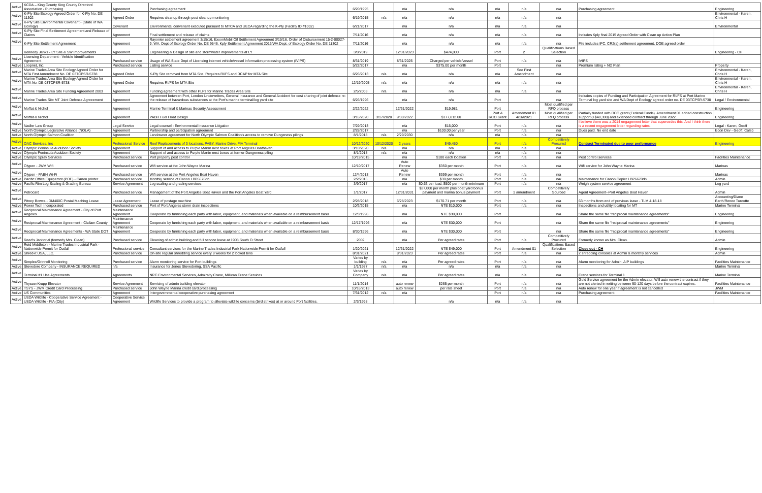| Active | KCDA – King County King County Directors' Association - Purchasing | Agreement | Purchasing agreement | 6/20/1995 | | n/a | n/a | n/a | n/a | n/a | Purchasing agreement | Engineering |
| Active | K-Ply Site Ecology Agreed Order for K-Ply No. DE 11302 | Agreed Order | Requires cleanup through post cleanup monitoring | 6/19/2015 | n/a | n/a | n/a | n/a | n/a | n/a | | Environmental - Karen, Chris H |
| Active | K-Ply Site Environmental Covenant - (State of WA Ecology) | Covenant | Environmental convenant executed pursuant to MTCA and UECA regarding the K-Ply (Facility ID #1002) | 6/21/2017 | | n/a | n/a | n/a | n/a | n/a | | Environmental |
| Active | K-Ply Site Final Settlement Agreement and Release of Claims | Agreement | Final settlement and release of claims | 7/11/2016 | | n/a | n/a | n/a | n/a | n/a | Includes Kply final 2015 Agreed Order with Clean up Action Plan | |
| Active | K-Ply Site Settlement Agreement | Agreement | Rayonier settlement agreement 3/15/16, ExxonMobil Oil Settlement Agreement 3/15/16, Order of Disbursement 15-2-00027-9, WA. Dept of Ecology Order No. DE 9546, Kply Settlement Agreement 2016/WA Dept. of Ecology Order No. DE 11302 | 7/11/2016 | | n/a | n/a | n/a | n/a | n/a | File includes IFC, CR2(a) settlement agreement, DOE agreed order | |
| | Kennedy Jenks - LY Site & SW Improvements | Agreement | Engineering & Design of site and stormwater improvements at LY | 3/8/2019 | | 12/31/2023 | $474,000 | Port | 2 | Qualifications Based Selection | | Engineering - CH |
| Active | Licensing Department - Vehicle Identification Agreement | Purchased service | Usage of WA State Dept of Licensing internet vehicle/vessel information processing system (IVIPS) | 8/31/2019 | | 8/31/2025 | Charged per vehicle/vessel | Port | n/a | n/a | IVIPS | |
| Active | Loopnet, Inc. | Purchased service | Listing service | 5/22/2017 | | n/a | $375.00 per month | Port | | n/a | Premium listing + ND Plan | Property |
| Active | Marine Trades Area Site Ecology Agreed Order for MTA First Amendment No. DE 03TCPSR-5738 | Agreed Order | K-Ply Site removed from MTA Site. Requires RI/FS and DCAP for MTA Site | 6/26/2013 | n/a | n/a | n/a | n/a | See First Amendment | n/a | | Environmental - Karen, Chris H |
| Active | Marine Trades Area Site Ecology Agreed Order for MTA No. DE 03TCPSR-5738 | Agreed Order | Requires RI/FS for MTA Site | 12/19/2005 | n/a | n/a | n/a | n/a | n/a | n/a | | Environmental - Karen, Chris H |
| Active | Marine Trades Area Site Funding Agreement 2003 | Agreement | Funding agreement with other PLPs for Marine Trades Area Site | 2/5/2003 | n/a | n/a | n/a | n/a | n/a | n/a | | Environmental - Karen, Chris H |
| Active | Marine Trades Site MT Joint Defense Agreeement | Agreement | Agreement between Port, London Underwriters, General Insurance and General Accident for cost sharing of joint defense re: the release of hazardous substances at the Port's marine terminal/log yard site | 6/26/1996 | | n/a | n/a | Port | | n/a | Includes copies of Funding and Participation Agreement for RI/FS at Port Marine Terminal log yard site and WA Dept of Ecology agreed order no. DE 03TCPSR-5738 | Legal / Environmental |
| Active | Moffat & Nichol | Agreement | Marine Terminal & Marinas Security Assessment | 2/22/2022 | | 12/31/2022 | $19,981 | Port | | Most qualified per RFQ process | | Engineering |
| Active | Moffat & Nichol | Agreement | PABH Fuel Float Design | 3/16/2020 | 3/17/2020 | 9/30/2022 | $177,812.00 | Port & RCO Grant | Amendment 01 4/16/2021 | Most qualified per RFQ process | Partially funded with RCO grant (Federal Funds). Amendment 01 added construction support (+$48,300) and extended contract through June 2022. | Engineering |
| Active | Nadler Law Group | Legal Service | Legal counsel - Environmental Insurance Litigation | 7/29/2013 | | n/a | $15,000 | Port | n/a | n/a | I believe there was a 2014 engagement letter that supercedes this. And I think there is a recent engagement letter regarding rates. | Legal - Karen, Geoff |
| Active | North Olympic Legislative Alliance (NOLA) | Agreement | Partnership and participation agreement | 2/28/2017 | | n/a | $100.00 per year | Port | n/a | n/a | Dues paid. No end date | Econ Dev - Geoff, Caleb |
| Active | North Olympic Salmon Coalition | Agreement | Landowner agreement for North Olympic Salmon Coalition's access to remove Dungeness pilings | 8/1/2018 | n/a | 2/29/2030 | n/a | n/a | n/a | n/a | | |
| Active | OAC Services, Inc | Professional Service | Roof Replacements of 3 locations, PABY, Marine Drive, FIA Terminal | 10/12/2020 | 10/12/2020 | 2 years | $49,450 | Port | n/a | Competitively Procured | Contract Terminated due to poor performance | Engineering |
| Active | Olympic Peninsula Audubon Society | Agreement | Support of and access to Purple Martin nest boxes at Port Angeles Boathaven | 3/10/2020 | n/a | n/a | n/a | n/a | n/a | n/a | | |
| Active | Olympic Peninsula Audubon Society | Agreement | Support of and access to Purple Martin nest boxes at former Dungeness piling | 8/1/2018 | n/a | n/a | n/a | n/a | n/a | n/a | | |
| Active | Olympic Spray Services | Purchased service | Port property pest control | 10/19/2015 | | n/a | $100 each location | Port | n/a | n/a | Pest control services | Facilities Maintenance |
| Active | Olypen - JWM Wifi | Purchased service | Wifi service at the John Wayne Marina | 12/10/2017 | | Auto Renew | $350 per month | Port | n/a | n/a | Wifi service for John Wayne Marina | Marinas |
| Active | Olypen - PABH Wi-Fi | Purchased service | Wifi service at the Port Angeles Boat Haven | 12/4/2013 | | Auto Renew | $399 per month | Port | n/a | n/a | | Marinas |
| Active | Pacific Office Equipemnt (POE) - Canon printer | Purchased service | Monthly service of Canon LBP6670dn | 2/2/2016 | | n/a | $30 per month | Port | n/a | na/ | Maintenance for Canon Copier LBP6670dn | Admin |
| Active | Pacific Rim Log Scaling & Grading Bureau | Service Agreement | Log scaling and grading services | 3/9/2017 | | n/a | $0.63 per load, $500 per month minimum | Port | n/a | n/a | Weigh system service agreement | Log yard |
| Active | Petrocard | Purchased service | Management of the Port Angeles Boat Haven and the Port Angeles Boat Yard | 1/1/2017 | | 12/31/2031 | $27,000 per month plus boat yard bonus payment and marina bonus payment | Port | 1 amendment | Competitively Sourced | Agent Agreement--Port Angeles Boat Haven | Admin |
| Active | Pitney Bowes - DM400C Postal Maching Lease | Lease Agreement | Lease of postage machine | 2/28/2018 | | 6/28/2023 | $170.71 per month | Port | n/a | n/a | 63 months from end of previous lease - TLM 4-18-18 | Accounting/Diane Barth/Renee Turcotte |
| Active | Power Tech Incorporated | Purchased service | Port of Port Angeles storm drain inspections | 10/2/2015 | | n/a | NTE $10,000 | Port | n/a | n/a | Inspections and utility locating for MT | Marine Terminal |
| Active | Reciprocal Maintenance Agreement - City of Port Angeles | Maintenance Agreement | Cooperate by furnishing each party with labor, equipment, and materials when available on a reimbursement basis | 12/3/1996 | | n/a | NTE $30,000 | Port | | n/a | Share the same file "reciprocal maintenance agreements" | Engineering |
| Active | Reciprocal Maintenance Agreement - Clallam County | Maintenance Agreement | Cooperate by furnishing each party with labor, equipment, and materials when available on a reimbursement basis | 12/17/1996 | | n/a | NTE $30,000 | Port | | n/a | Share the same file "reciprocal maintenance agreements" | Engineering |
| Active | Reciprocal Maintenance Agreements - WA State DOT | Maintenance Agreement | Cooperate by furnishing each party with labor, equipment, and materials when available on a reimbursement basis | 8/30/1996 | | n/a | NTE $30,000 | Port | | n/a | Share the same file "reciprocal maintenance agreements" | Engineering |
| Active | Reed's Janitorial (formerly Mrs. Clean) | Purchased service | Cleaning of admin building and full service lease at 1908 South O Street | 2002 | | n/a | Per agreed rates | Port | n/a | Competitively Procured | Formerly known as Mrs. Clean. | Admin |
| Active | Reid Middleton - Marine Trades Industrial Park - Nationwide Permit for Outfall | Professional service | Consultant services for the Marine Trades Industrial Park Nationwide Permit for Outfall | 1/20/2021 | | 12/31/2022 | NTE $49,000 | Port | Amendment 01 | Qualifications Based Selection | Close out - CH | Engineering |
| Active | Shred-it USA, LLC. | Purchased service | On-site regular shredding service every 8 weeks for 2 locked bins | 8/31/2021 | | 8/31/2023 | Per agreed rates | Port | n/a | n/a | 2 shredding consoles at Admin & monthly services | Admin |
| Active | Simplex/Grinnell Monitoring | Purchased service | Alarm monitoring service for Port buildings | Varies by building | n/a | n/a | Per agreed rates | Port | n/a | n/a | Alarm monitoring for Admin, AIP buildings | Facilities Maintenance |
| Active | Stevedore Company - INSURANCE REQUIRED | n/a | Insurance for Jones Stevedoring, SSA Pacific | 1/1/1987 | n/a | n/a | n/a | n/a | n/a | n/a | | Marine Terminal |
| Active | Terminal #1 Use Agreements | Agreements | NRC Environmental Services, Admiralty Crane, Millican Crane Services | Varies by Company | n/a | n/a | Per agreed rates | n/a | n/a | n/a | Crane services for Terminal 1 | Marine Terminal |
| Active | ThyssenKrupp Elevator | Service Agreement | Servicing of admin building elevator | 11/1/2014 | | auto renew | $265 per month | Port | n/a | n/a | Gold Service agreement for the Admin elevator. Will auto renew the contract if they are not alerted in writing between 90-120 days before the contract expires. | Facilities Maintenance |
| Active | TSYS - JWM Credit Card Processing | Purchased service | John Wayne Marina credit card processing | 10/16/2013 | | auto renew | per rate sheet | Port | n/a | n/a | Auto renew for one year if agreement is not cancelled | JWM |
| Active | US Communities | Agreement | Intergovernmental cooperative purchasing agreement | 7/31/2012 | n/a | n/a | | Port | n/a | n/a | Purchasing agreement | Facilities Maintenance |
| Active | USDA Wildlife - Cooperative Service Agreement - USDA Wildlife - FIA (City) | Cooperative Service Agreement | Wildlife Services to provide a program to alleviate wildlife concerns (bird strikes) at or around Port facilities. | 2/3/1998 | | | n/a | n/a | n/a | n/a | | |